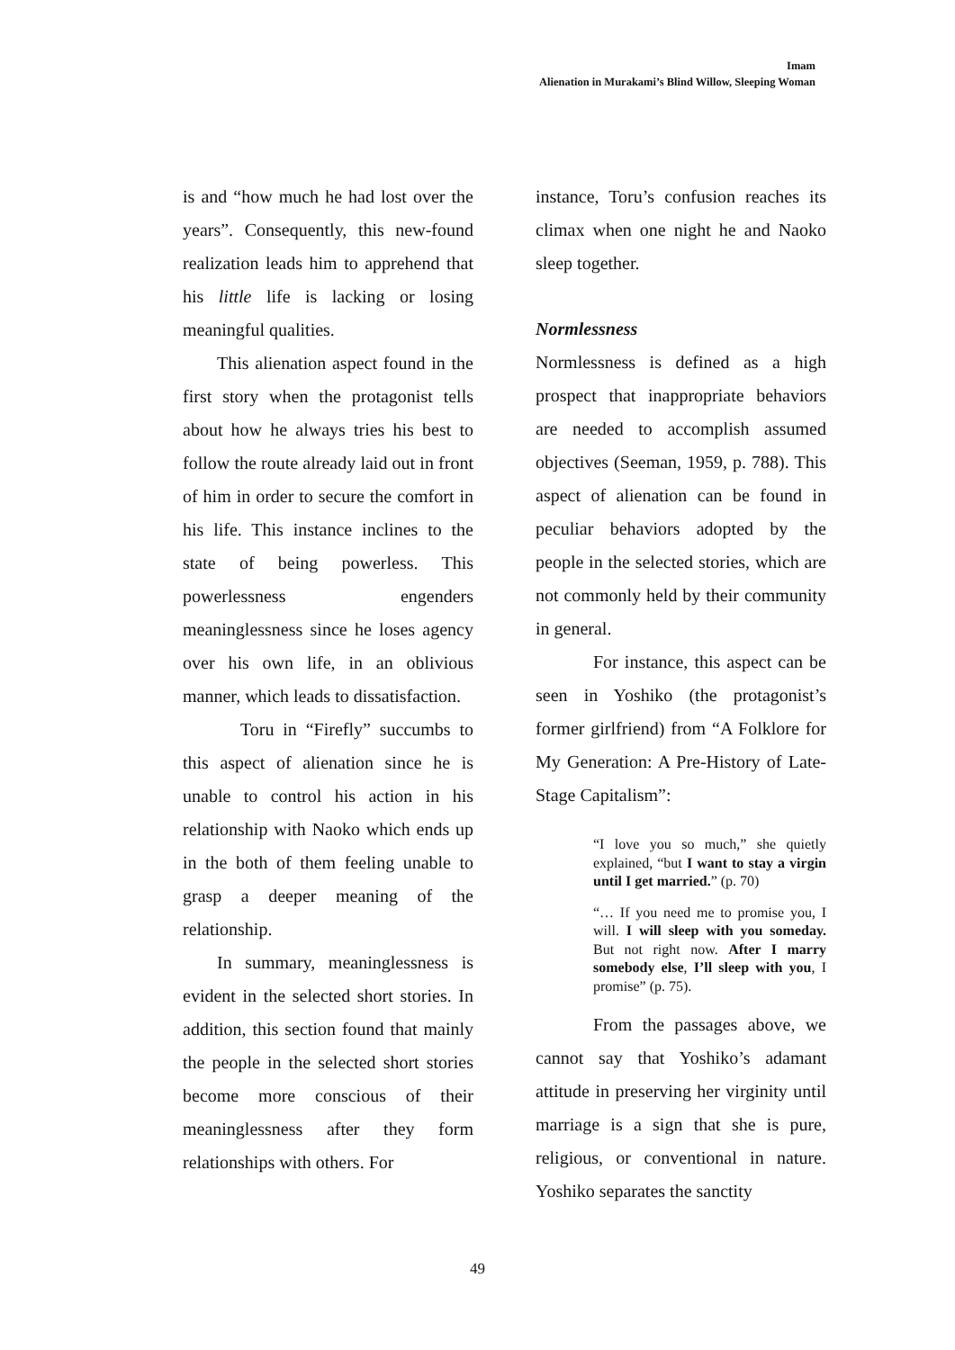Imam
Alienation in Murakami’s Blind Willow, Sleeping Woman
is and “how much he had lost over the years”. Consequently, this new-found realization leads him to apprehend that his little life is lacking or losing meaningful qualities.
This alienation aspect found in the first story when the protagonist tells about how he always tries his best to follow the route already laid out in front of him in order to secure the comfort in his life. This instance inclines to the state of being powerless. This powerlessness engenders meaninglessness since he loses agency over his own life, in an oblivious manner, which leads to dissatisfaction.
Toru in “Firefly” succumbs to this aspect of alienation since he is unable to control his action in his relationship with Naoko which ends up in the both of them feeling unable to grasp a deeper meaning of the relationship.
In summary, meaninglessness is evident in the selected short stories. In addition, this section found that mainly the people in the selected short stories become more conscious of their meaninglessness after they form relationships with others. For
instance, Toru’s confusion reaches its climax when one night he and Naoko sleep together.
Normlessness
Normlessness is defined as a high prospect that inappropriate behaviors are needed to accomplish assumed objectives (Seeman, 1959, p. 788). This aspect of alienation can be found in peculiar behaviors adopted by the people in the selected stories, which are not commonly held by their community in general.
For instance, this aspect can be seen in Yoshiko (the protagonist’s former girlfriend) from “A Folklore for My Generation: A Pre-History of Late-Stage Capitalism”:
“I love you so much,” she quietly explained, “but I want to stay a virgin until I get married.” (p. 70)
“… If you need me to promise you, I will. I will sleep with you someday. But not right now. After I marry somebody else, I’ll sleep with you, I promise” (p. 75).
From the passages above, we cannot say that Yoshiko’s adamant attitude in preserving her virginity until marriage is a sign that she is pure, religious, or conventional in nature. Yoshiko separates the sanctity
49